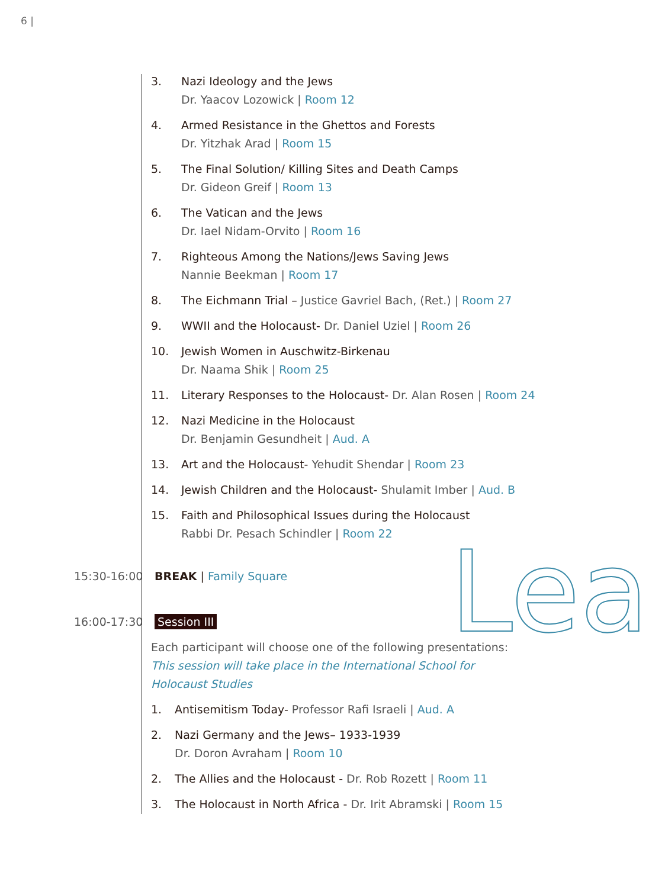6 |
Lea
3. Nazi Ideology and the Jews
Dr. Yaacov Lozowick | Room 12
4. Armed Resistance in the Ghettos and Forests
Dr. Yitzhak Arad | Room 15
5. The Final Solution/ Killing Sites and Death Camps
Dr. Gideon Greif | Room 13
6. The Vatican and the Jews
Dr. Iael Nidam-Orvito | Room 16
7. Righteous Among the Nations/Jews Saving Jews
Nannie Beekman | Room 17
8. The Eichmann Trial – Justice Gavriel Bach, (Ret.) | Room 27
9. WWII and the Holocaust- Dr. Daniel Uziel | Room 26
10. Jewish Women in Auschwitz-Birkenau
Dr. Naama Shik | Room 25
11. Literary Responses to the Holocaust- Dr. Alan Rosen | Room 24
12. Nazi Medicine in the Holocaust
Dr. Benjamin Gesundheit | Aud. A
13. Art and the Holocaust- Yehudit Shendar | Room 23
14. Jewish Children and the Holocaust- Shulamit Imber | Aud. B
15. Faith and Philosophical Issues during the Holocaust
Rabbi Dr. Pesach Schindler | Room 22
15:30-16:00 BREAK | Family Square
16:00-17:30 Session III
Each participant will choose one of the following presentations:
This session will take place in the International School for
Holocaust Studies
1. Antisemitism Today- Professor Rafi Israeli | Aud. A
2. Nazi Germany and the Jews– 1933-1939
Dr. Doron Avraham | Room 10
2. The Allies and the Holocaust - Dr. Rob Rozett | Room 11
3. The Holocaust in North Africa - Dr. Irit Abramski | Room 15